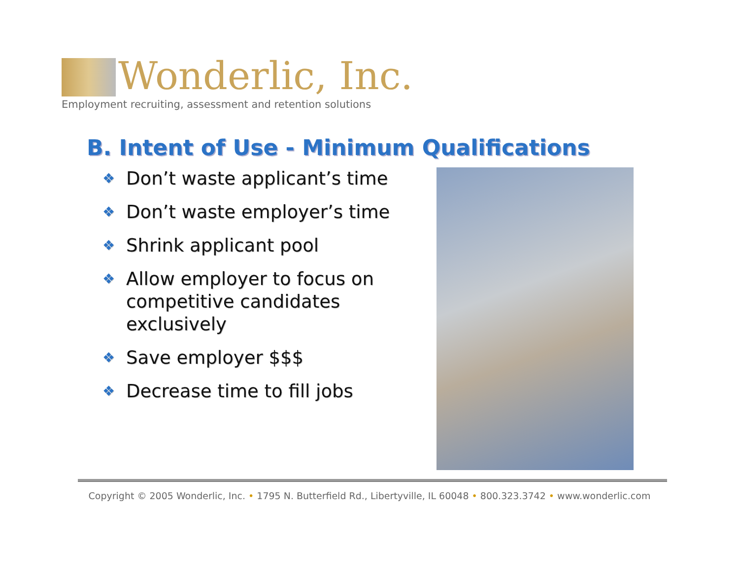Wonderlic, Inc.
Employment recruiting, assessment and retention solutions
B. Intent of Use - Minimum Qualifications
❖ Don’t waste applicant’s time
❖ Don’t waste employer’s time
❖ Shrink applicant pool
❖ Allow employer to focus on competitive candidates exclusively
❖ Save employer $$$
❖ Decrease time to fill jobs
Copyright © 2005 Wonderlic, Inc. • 1795 N. Butterfield Rd., Libertyville, IL 60048 • 800.323.3742 • www.wonderlic.com